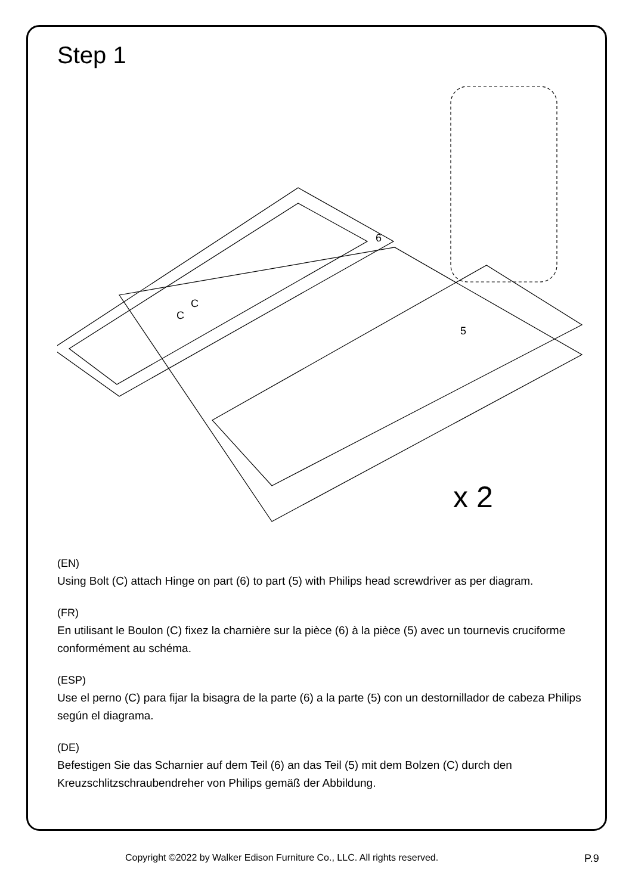Step 1
6
5
C
C
x 2
(EN)
Using Bolt (C) attach Hinge on part (6) to part (5) with Philips head screwdriver as per diagram.
(FR)
En utilisant le Boulon (C) fixez la charnière sur la pièce (6) à la pièce (5) avec un tournevis cruciforme conformément au schéma.
(ESP)
Use el perno (C) para fijar la bisagra de la parte (6) a la parte (5) con un destornillador de cabeza Philips según el diagrama.
(DE)
Befestigen Sie das Scharnier auf dem Teil (6) an das Teil (5) mit dem Bolzen (C) durch den Kreuzschlitzschraubendreher von Philips gemäß der Abbildung.
Copyright ©2022 by Walker Edison Furniture Co., LLC. All rights reserved. P.9